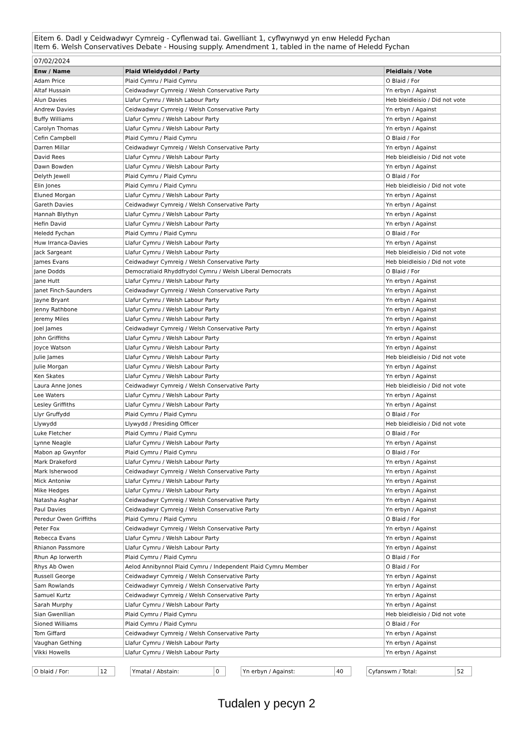Eitem 6. Dadl y Ceidwadwyr Cymreig - Cyflenwad tai. Gwelliant 1, cyflwynwyd yn enw Heledd Fychan
Item 6. Welsh Conservatives Debate - Housing supply. Amendment 1, tabled in the name of Heledd Fychan
07/02/2024
| Enw / Name | Plaid Wleidyddol / Party | Pleidlais / Vote |
| --- | --- | --- |
| Adam Price | Plaid Cymru / Plaid Cymru | O Blaid / For |
| Altaf Hussain | Ceidwadwyr Cymreig / Welsh Conservative Party | Yn erbyn / Against |
| Alun Davies | Llafur Cymru / Welsh Labour Party | Heb bleidleisio / Did not vote |
| Andrew Davies | Ceidwadwyr Cymreig / Welsh Conservative Party | Yn erbyn / Against |
| Buffy Williams | Llafur Cymru / Welsh Labour Party | Yn erbyn / Against |
| Carolyn Thomas | Llafur Cymru / Welsh Labour Party | Yn erbyn / Against |
| Cefin Campbell | Plaid Cymru / Plaid Cymru | O Blaid / For |
| Darren Millar | Ceidwadwyr Cymreig / Welsh Conservative Party | Yn erbyn / Against |
| David Rees | Llafur Cymru / Welsh Labour Party | Heb bleidleisio / Did not vote |
| Dawn Bowden | Llafur Cymru / Welsh Labour Party | Yn erbyn / Against |
| Delyth Jewell | Plaid Cymru / Plaid Cymru | O Blaid / For |
| Elin Jones | Plaid Cymru / Plaid Cymru | Heb bleidleisio / Did not vote |
| Eluned Morgan | Llafur Cymru / Welsh Labour Party | Yn erbyn / Against |
| Gareth Davies | Ceidwadwyr Cymreig / Welsh Conservative Party | Yn erbyn / Against |
| Hannah Blythyn | Llafur Cymru / Welsh Labour Party | Yn erbyn / Against |
| Hefin David | Llafur Cymru / Welsh Labour Party | Yn erbyn / Against |
| Heledd Fychan | Plaid Cymru / Plaid Cymru | O Blaid / For |
| Huw Irranca-Davies | Llafur Cymru / Welsh Labour Party | Yn erbyn / Against |
| Jack Sargeant | Llafur Cymru / Welsh Labour Party | Heb bleidleisio / Did not vote |
| James Evans | Ceidwadwyr Cymreig / Welsh Conservative Party | Heb bleidleisio / Did not vote |
| Jane Dodds | Democratiaid Rhyddfrydol Cymru / Welsh Liberal Democrats | O Blaid / For |
| Jane Hutt | Llafur Cymru / Welsh Labour Party | Yn erbyn / Against |
| Janet Finch-Saunders | Ceidwadwyr Cymreig / Welsh Conservative Party | Yn erbyn / Against |
| Jayne Bryant | Llafur Cymru / Welsh Labour Party | Yn erbyn / Against |
| Jenny Rathbone | Llafur Cymru / Welsh Labour Party | Yn erbyn / Against |
| Jeremy Miles | Llafur Cymru / Welsh Labour Party | Yn erbyn / Against |
| Joel James | Ceidwadwyr Cymreig / Welsh Conservative Party | Yn erbyn / Against |
| John Griffiths | Llafur Cymru / Welsh Labour Party | Yn erbyn / Against |
| Joyce Watson | Llafur Cymru / Welsh Labour Party | Yn erbyn / Against |
| Julie James | Llafur Cymru / Welsh Labour Party | Heb bleidleisio / Did not vote |
| Julie Morgan | Llafur Cymru / Welsh Labour Party | Yn erbyn / Against |
| Ken Skates | Llafur Cymru / Welsh Labour Party | Yn erbyn / Against |
| Laura Anne Jones | Ceidwadwyr Cymreig / Welsh Conservative Party | Heb bleidleisio / Did not vote |
| Lee Waters | Llafur Cymru / Welsh Labour Party | Yn erbyn / Against |
| Lesley Griffiths | Llafur Cymru / Welsh Labour Party | Yn erbyn / Against |
| Llyr Gruffydd | Plaid Cymru / Plaid Cymru | O Blaid / For |
| Llywydd | Llywydd / Presiding Officer | Heb bleidleisio / Did not vote |
| Luke Fletcher | Plaid Cymru / Plaid Cymru | O Blaid / For |
| Lynne Neagle | Llafur Cymru / Welsh Labour Party | Yn erbyn / Against |
| Mabon ap Gwynfor | Plaid Cymru / Plaid Cymru | O Blaid / For |
| Mark Drakeford | Llafur Cymru / Welsh Labour Party | Yn erbyn / Against |
| Mark Isherwood | Ceidwadwyr Cymreig / Welsh Conservative Party | Yn erbyn / Against |
| Mick Antoniw | Llafur Cymru / Welsh Labour Party | Yn erbyn / Against |
| Mike Hedges | Llafur Cymru / Welsh Labour Party | Yn erbyn / Against |
| Natasha Asghar | Ceidwadwyr Cymreig / Welsh Conservative Party | Yn erbyn / Against |
| Paul Davies | Ceidwadwyr Cymreig / Welsh Conservative Party | Yn erbyn / Against |
| Peredur Owen Griffiths | Plaid Cymru / Plaid Cymru | O Blaid / For |
| Peter Fox | Ceidwadwyr Cymreig / Welsh Conservative Party | Yn erbyn / Against |
| Rebecca Evans | Llafur Cymru / Welsh Labour Party | Yn erbyn / Against |
| Rhianon Passmore | Llafur Cymru / Welsh Labour Party | Yn erbyn / Against |
| Rhun Ap Iorwerth | Plaid Cymru / Plaid Cymru | O Blaid / For |
| Rhys Ab Owen | Aelod Annibynnol Plaid Cymru / Independent Plaid Cymru Member | O Blaid / For |
| Russell George | Ceidwadwyr Cymreig / Welsh Conservative Party | Yn erbyn / Against |
| Sam Rowlands | Ceidwadwyr Cymreig / Welsh Conservative Party | Yn erbyn / Against |
| Samuel Kurtz | Ceidwadwyr Cymreig / Welsh Conservative Party | Yn erbyn / Against |
| Sarah Murphy | Llafur Cymru / Welsh Labour Party | Yn erbyn / Against |
| Sian Gwenllian | Plaid Cymru / Plaid Cymru | Heb bleidleisio / Did not vote |
| Sioned Williams | Plaid Cymru / Plaid Cymru | O Blaid / For |
| Tom Giffard | Ceidwadwyr Cymreig / Welsh Conservative Party | Yn erbyn / Against |
| Vaughan Gething | Llafur Cymru / Welsh Labour Party | Yn erbyn / Against |
| Vikki Howells | Llafur Cymru / Welsh Labour Party | Yn erbyn / Against |
| O blaid / For: | 12 |
| Ymatal / Abstain: | 0 |
| Yn erbyn / Against: | 40 |
| Cyfanswm / Total: | 52 |
Tudalen y pecyn 2